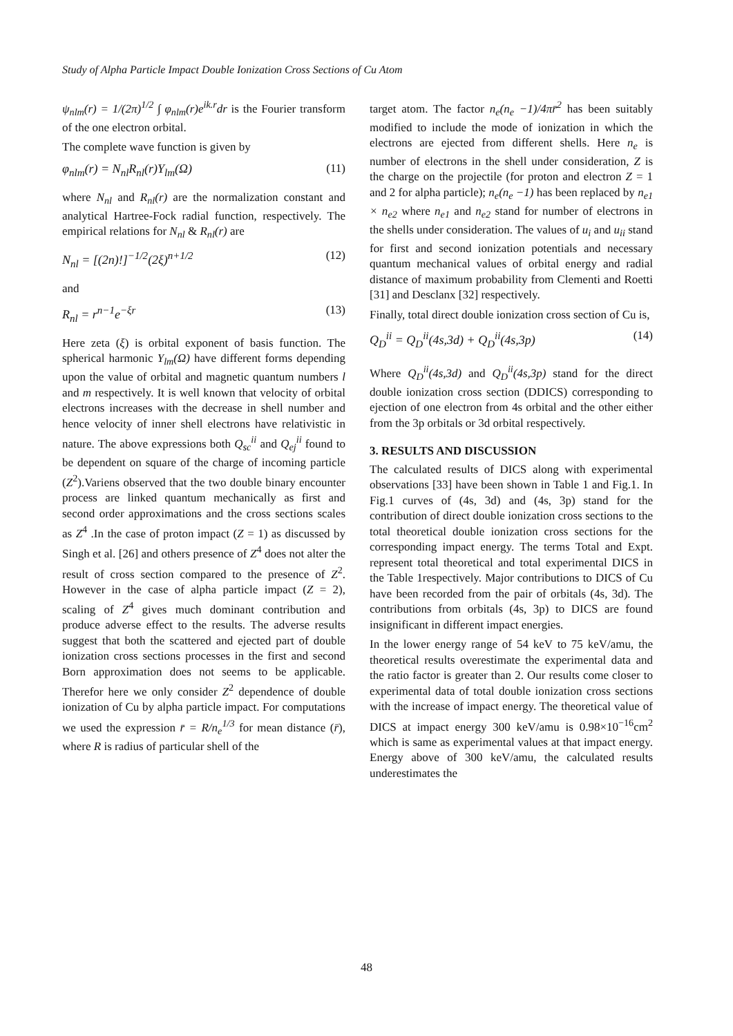Study of Alpha Particle Impact Double Ionization Cross Sections of Cu Atom
ψ<sub>nlm</sub>(r) = 1/(2π)<sup>1/2</sup> ∫ φ<sub>nlm</sub>(r)e<sup>ik.r</sup>dr is the Fourier transform of the one electron orbital.
The complete wave function is given by
φ<sub>nlm</sub>(r) = N<sub>nl</sub>R<sub>nl</sub>(r)Y<sub>lm</sub>(Ω) (11)
where N<sub>nl</sub> and R<sub>nl</sub>(r) are the normalization constant and analytical Hartree-Fock radial function, respectively. The empirical relations for N<sub>nl</sub> & R<sub>nl</sub>(r) are
N<sub>nl</sub> = [(2n)!]<sup>−1/2</sup>(2ξ)<sup>n+1/2</sup> (12)
and
R<sub>nl</sub> = r<sup>n−1</sup>e<sup>−ξr</sup> (13)
Here zeta (ξ) is orbital exponent of basis function. The spherical harmonic Y<sub>lm</sub>(Ω) have different forms depending upon the value of orbital and magnetic quantum numbers l and m respectively. It is well known that velocity of orbital electrons increases with the decrease in shell number and hence velocity of inner shell electrons have relativistic in nature. The above expressions both Q<sub>sc</sub><sup>ii</sup> and Q<sub>ej</sub><sup>ii</sup> found to be dependent on square of the charge of incoming particle (Z<sup>2</sup>).Variens observed that the two double binary encounter process are linked quantum mechanically as first and second order approximations and the cross sections scales as Z<sup>4</sup> .In the case of proton impact (Z = 1) as discussed by Singh et al. [26] and others presence of Z<sup>4</sup> does not alter the result of cross section compared to the presence of Z<sup>2</sup>. However in the case of alpha particle impact (Z = 2), scaling of Z<sup>4</sup> gives much dominant contribution and produce adverse effect to the results. The adverse results suggest that both the scattered and ejected part of double ionization cross sections processes in the first and second Born approximation does not seems to be applicable. Therefor here we only consider Z<sup>2</sup> dependence of double ionization of Cu by alpha particle impact. For computations we used the expression r̄ = R/n<sub>e</sub><sup>1/3</sup> for mean distance (r̄), where R is radius of particular shell of the
target atom. The factor n<sub>e</sub>(n<sub>e</sub> −1)/4πr̄<sup>2</sup> has been suitably modified to include the mode of ionization in which the electrons are ejected from different shells. Here n<sub>e</sub> is number of electrons in the shell under consideration, Z is the charge on the projectile (for proton and electron Z = 1 and 2 for alpha particle); n<sub>e</sub>(n<sub>e</sub> −1) has been replaced by n<sub>e1</sub> × n<sub>e2</sub> where n<sub>e1</sub> and n<sub>e2</sub> stand for number of electrons in the shells under consideration. The values of u<sub>i</sub> and u<sub>ii</sub> stand for first and second ionization potentials and necessary quantum mechanical values of orbital energy and radial distance of maximum probability from Clementi and Roetti [31] and Desclanx [32] respectively.
Finally, total direct double ionization cross section of Cu is,
Q<sub>D</sub><sup>ii</sup> = Q<sub>D</sub><sup>ii</sup>(4s,3d) + Q<sub>D</sub><sup>ii</sup>(4s,3p) (14)
Where Q<sub>D</sub><sup>ii</sup>(4s,3d) and Q<sub>D</sub><sup>ii</sup>(4s,3p) stand for the direct double ionization cross section (DDICS) corresponding to ejection of one electron from 4s orbital and the other either from the 3p orbitals or 3d orbital respectively.
3. RESULTS AND DISCUSSION
The calculated results of DICS along with experimental observations [33] have been shown in Table 1 and Fig.1. In Fig.1 curves of (4s, 3d) and (4s, 3p) stand for the contribution of direct double ionization cross sections to the total theoretical double ionization cross sections for the corresponding impact energy. The terms Total and Expt. represent total theoretical and total experimental DICS in the Table 1respectively. Major contributions to DICS of Cu have been recorded from the pair of orbitals (4s, 3d). The contributions from orbitals (4s, 3p) to DICS are found insignificant in different impact energies.
In the lower energy range of 54 keV to 75 keV/amu, the theoretical results overestimate the experimental data and the ratio factor is greater than 2. Our results come closer to experimental data of total double ionization cross sections with the increase of impact energy. The theoretical value of DICS at impact energy 300 keV/amu is 0.98×10<sup>−16</sup>cm<sup>2</sup> which is same as experimental values at that impact energy. Energy above of 300 keV/amu, the calculated results underestimates the
48